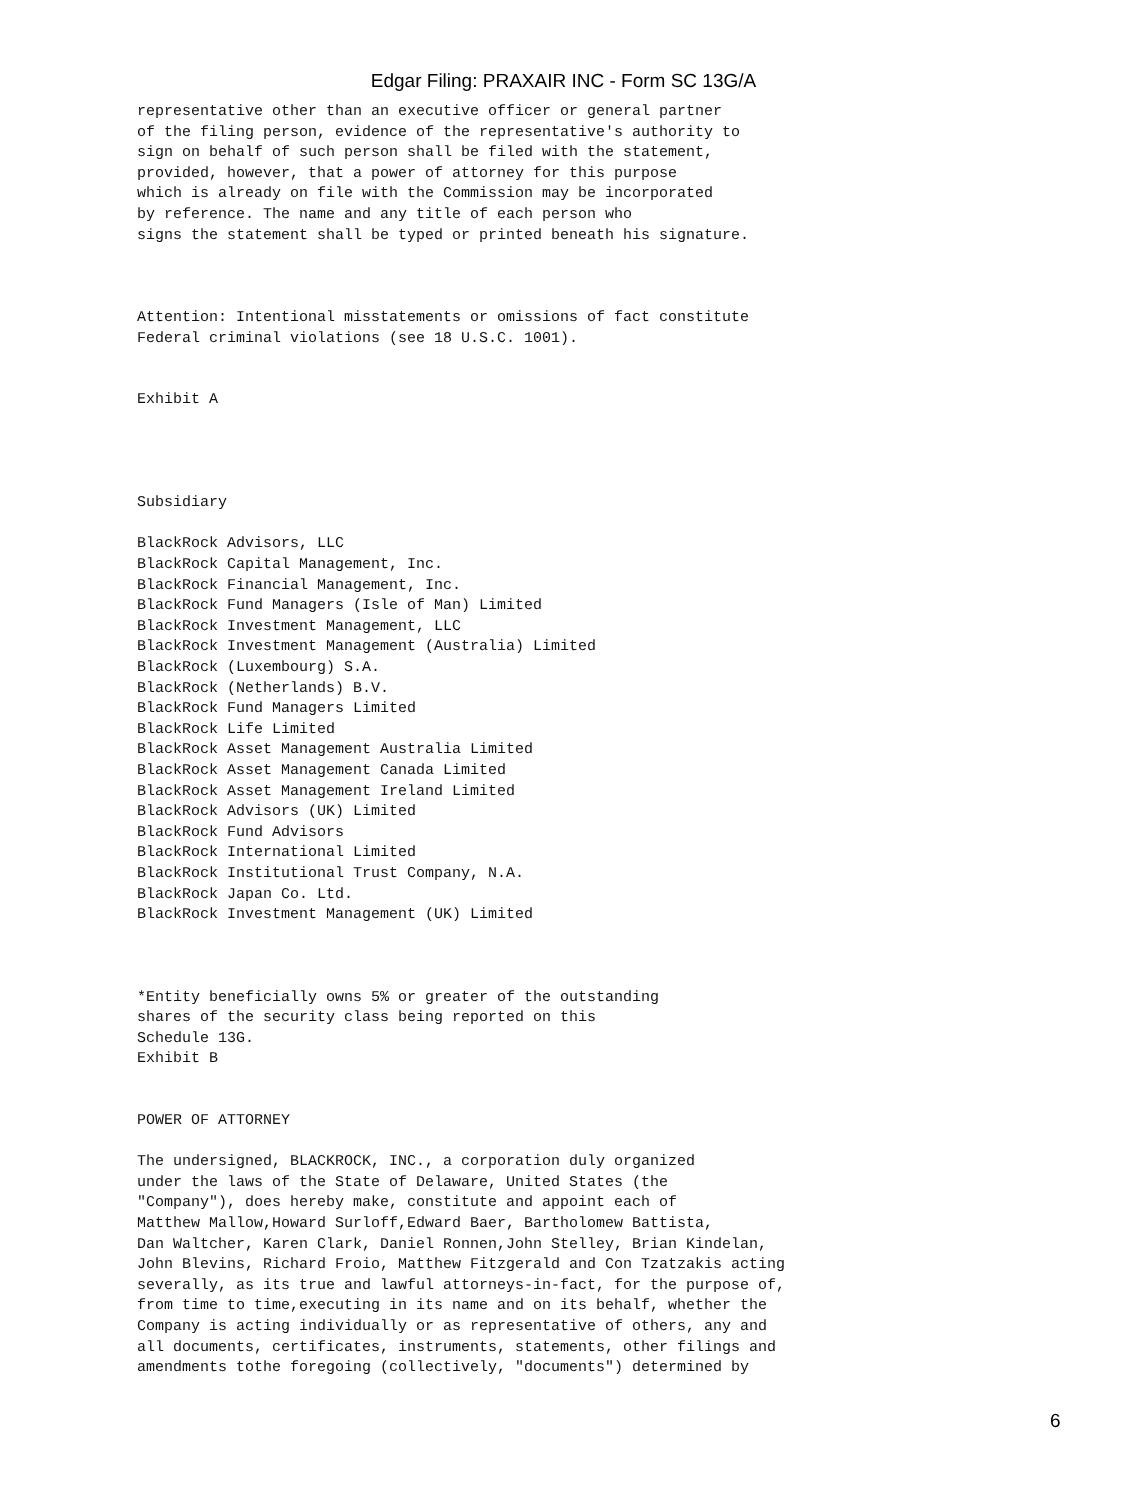Edgar Filing: PRAXAIR INC - Form SC 13G/A
representative other than an executive officer or general partner
of the filing person, evidence of the representative's authority to
sign on behalf of such person shall be filed with the statement,
provided, however, that a power of attorney for this purpose
which is already on file with the Commission may be incorporated
by reference. The name and any title of each person who
signs the statement shall be typed or printed beneath his signature.



Attention: Intentional misstatements or omissions of fact constitute
Federal criminal violations (see 18 U.S.C. 1001).


Exhibit A




Subsidiary

BlackRock Advisors, LLC
BlackRock Capital Management, Inc.
BlackRock Financial Management, Inc.
BlackRock Fund Managers (Isle of Man) Limited
BlackRock Investment Management, LLC
BlackRock Investment Management (Australia) Limited
BlackRock (Luxembourg) S.A.
BlackRock (Netherlands) B.V.
BlackRock Fund Managers Limited
BlackRock Life Limited
BlackRock Asset Management Australia Limited
BlackRock Asset Management Canada Limited
BlackRock Asset Management Ireland Limited
BlackRock Advisors (UK) Limited
BlackRock Fund Advisors
BlackRock International Limited
BlackRock Institutional Trust Company, N.A.
BlackRock Japan Co. Ltd.
BlackRock Investment Management (UK) Limited



*Entity beneficially owns 5% or greater of the outstanding
shares of the security class being reported on this
Schedule 13G.
Exhibit B


POWER OF ATTORNEY

The undersigned, BLACKROCK, INC., a corporation duly organized
under the laws of the State of Delaware, United States (the
"Company"), does hereby make, constitute and appoint each of
Matthew Mallow,Howard Surloff,Edward Baer, Bartholomew Battista,
Dan Waltcher, Karen Clark, Daniel Ronnen,John Stelley, Brian Kindelan,
John Blevins, Richard Froio, Matthew Fitzgerald and Con Tzatzakis acting
severally, as its true and lawful attorneys-in-fact, for the purpose of,
from time to time,executing in its name and on its behalf, whether the
Company is acting individually or as representative of others, any and
all documents, certificates, instruments, statements, other filings and
amendments tothe foregoing (collectively, "documents") determined by
6